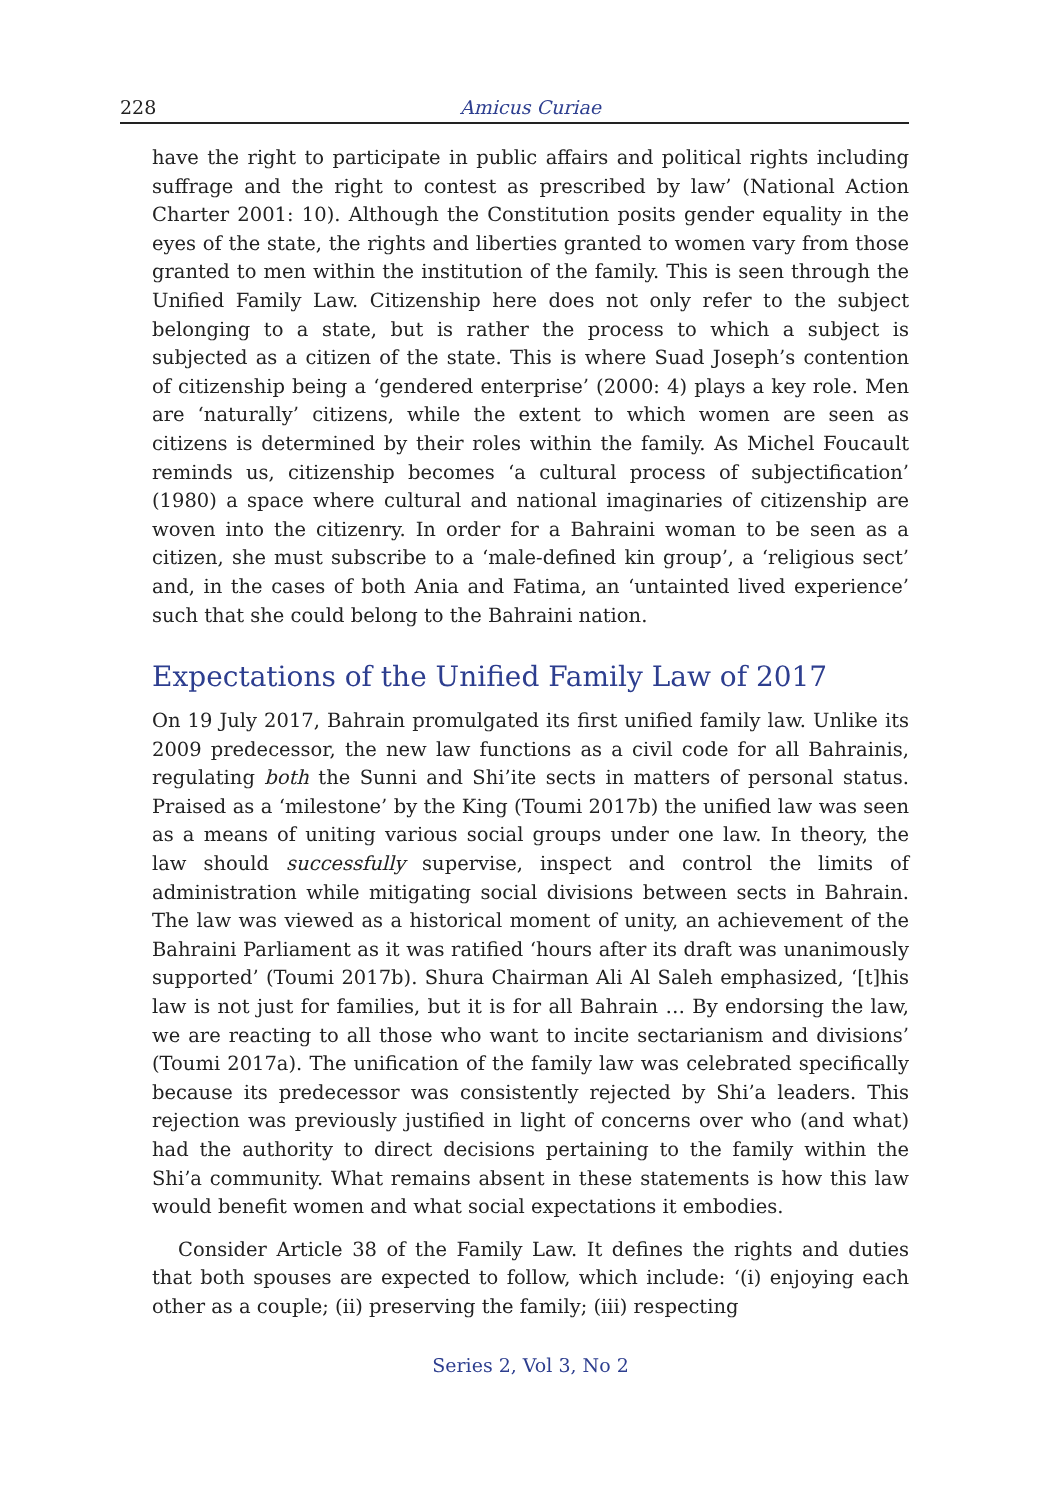228 Amicus Curiae
have the right to participate in public affairs and political rights including suffrage and the right to contest as prescribed by law’ (National Action Charter 2001: 10). Although the Constitution posits gender equality in the eyes of the state, the rights and liberties granted to women vary from those granted to men within the institution of the family. This is seen through the Unified Family Law. Citizenship here does not only refer to the subject belonging to a state, but is rather the process to which a subject is subjected as a citizen of the state. This is where Suad Joseph’s contention of citizenship being a ‘gendered enterprise’ (2000: 4) plays a key role. Men are ‘naturally’ citizens, while the extent to which women are seen as citizens is determined by their roles within the family. As Michel Foucault reminds us, citizenship becomes ‘a cultural process of subjectification’ (1980) a space where cultural and national imaginaries of citizenship are woven into the citizenry. In order for a Bahraini woman to be seen as a citizen, she must subscribe to a ‘male-defined kin group’, a ‘religious sect’ and, in the cases of both Ania and Fatima, an ‘untainted lived experience’ such that she could belong to the Bahraini nation.
Expectations of the Unified Family Law of 2017
On 19 July 2017, Bahrain promulgated its first unified family law. Unlike its 2009 predecessor, the new law functions as a civil code for all Bahrainis, regulating both the Sunni and Shi’ite sects in matters of personal status. Praised as a ‘milestone’ by the King (Toumi 2017b) the unified law was seen as a means of uniting various social groups under one law. In theory, the law should successfully supervise, inspect and control the limits of administration while mitigating social divisions between sects in Bahrain. The law was viewed as a historical moment of unity, an achievement of the Bahraini Parliament as it was ratified ‘hours after its draft was unanimously supported’ (Toumi 2017b). Shura Chairman Ali Al Saleh emphasized, ‘[t]his law is not just for families, but it is for all Bahrain … By endorsing the law, we are reacting to all those who want to incite sectarianism and divisions’ (Toumi 2017a). The unification of the family law was celebrated specifically because its predecessor was consistently rejected by Shi’a leaders. This rejection was previously justified in light of concerns over who (and what) had the authority to direct decisions pertaining to the family within the Shi’a community. What remains absent in these statements is how this law would benefit women and what social expectations it embodies.
Consider Article 38 of the Family Law. It defines the rights and duties that both spouses are expected to follow, which include: ‘(i) enjoying each other as a couple; (ii) preserving the family; (iii) respecting
Series 2, Vol 3, No 2